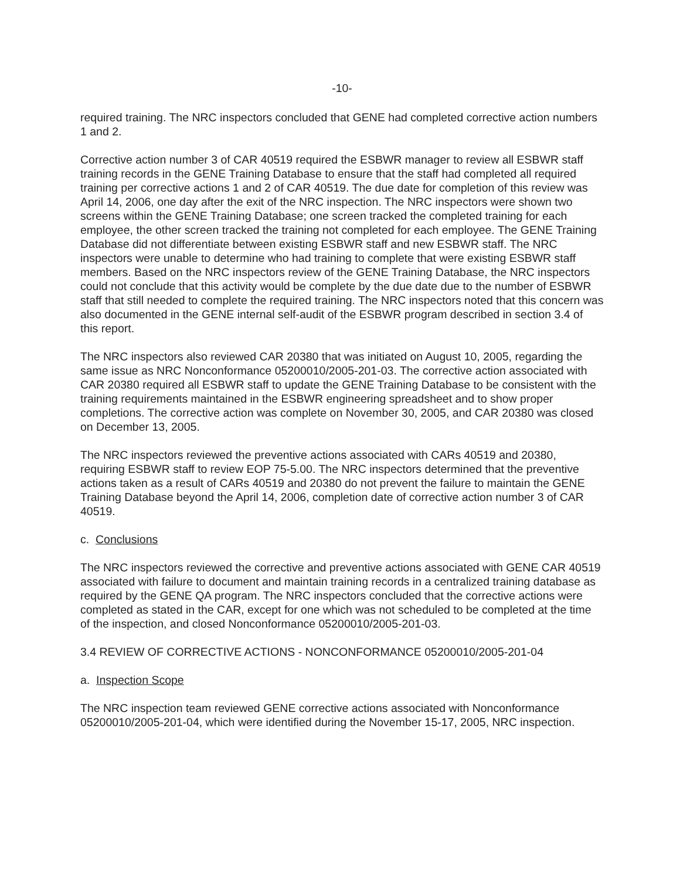-10-
required training. The NRC inspectors concluded that GENE had completed corrective action numbers 1 and 2.
Corrective action number 3 of CAR 40519 required the ESBWR manager to review all ESBWR staff training records in the GENE Training Database to ensure that the staff had completed all required training per corrective actions 1 and 2 of CAR 40519. The due date for completion of this review was April 14, 2006, one day after the exit of the NRC inspection. The NRC inspectors were shown two screens within the GENE Training Database; one screen tracked the completed training for each employee, the other screen tracked the training not completed for each employee. The GENE Training Database did not differentiate between existing ESBWR staff and new ESBWR staff. The NRC inspectors were unable to determine who had training to complete that were existing ESBWR staff members. Based on the NRC inspectors review of the GENE Training Database, the NRC inspectors could not conclude that this activity would be complete by the due date due to the number of ESBWR staff that still needed to complete the required training. The NRC inspectors noted that this concern was also documented in the GENE internal self-audit of the ESBWR program described in section 3.4 of this report.
The NRC inspectors also reviewed CAR 20380 that was initiated on August 10, 2005, regarding the same issue as NRC Nonconformance 05200010/2005-201-03. The corrective action associated with CAR 20380 required all ESBWR staff to update the GENE Training Database to be consistent with the training requirements maintained in the ESBWR engineering spreadsheet and to show proper completions. The corrective action was complete on November 30, 2005, and CAR 20380 was closed on December 13, 2005.
The NRC inspectors reviewed the preventive actions associated with CARs 40519 and 20380, requiring ESBWR staff to review EOP 75-5.00. The NRC inspectors determined that the preventive actions taken as a result of CARs 40519 and 20380 do not prevent the failure to maintain the GENE Training Database beyond the April 14, 2006, completion date of corrective action number 3 of CAR 40519.
c. Conclusions
The NRC inspectors reviewed the corrective and preventive actions associated with GENE CAR 40519 associated with failure to document and maintain training records in a centralized training database as required by the GENE QA program. The NRC inspectors concluded that the corrective actions were completed as stated in the CAR, except for one which was not scheduled to be completed at the time of the inspection, and closed Nonconformance 05200010/2005-201-03.
3.4 REVIEW OF CORRECTIVE ACTIONS - NONCONFORMANCE 05200010/2005-201-04
a. Inspection Scope
The NRC inspection team reviewed GENE corrective actions associated with Nonconformance 05200010/2005-201-04, which were identified during the November 15-17, 2005, NRC inspection.